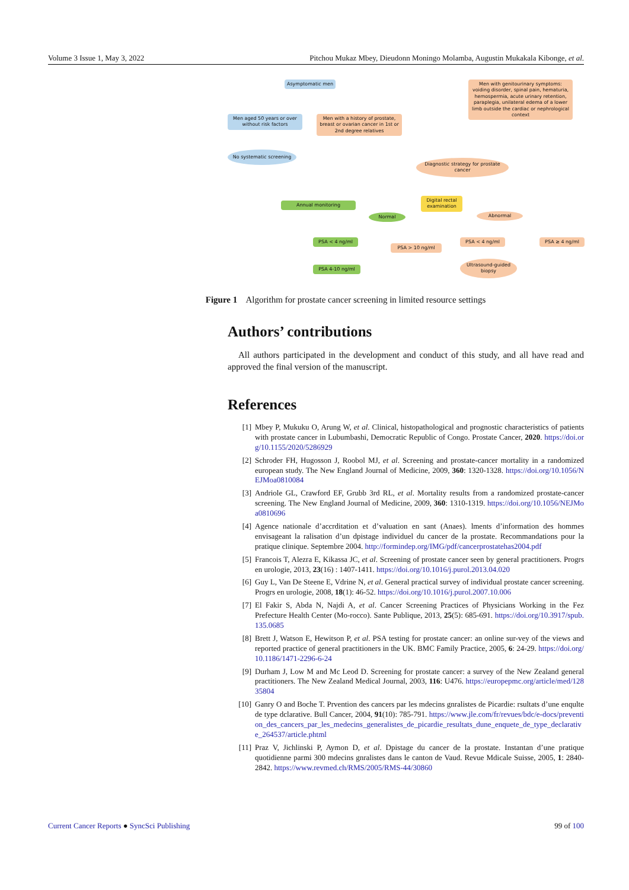Volume 3 Issue 1, May 3, 2022 Pitchou Mukaz Mbey, Dieudonn Moningo Molamba, Augustin Mukakala Kibonge, et al.
Asymptomatic men
Men with genitourinary symptoms: voiding disorder, spinal pain, hematuria, hemospermia, acute urinary retention, paraplegia, unilateral edema of a lower limb outside the cardiac or nephrological context
Men aged 50 years or over without risk factors
Men with a history of prostate, breast or ovarian cancer in 1st or 2nd degree relatives
No systematic screening
Diagnostic strategy for prostate cancer
Annual monitoring
Digital rectal examination
Normal Abnormal
PSA < 4 ng/ml
PSA > 10 ng/ml
PSA < 4 ng/ml PSA ≥ 4 ng/ml
PSA 4-10 ng/ml
Ultrasound-guided biopsy
Figure 1 Algorithm for prostate cancer screening in limited resource settings
Authors’ contributions
All authors participated in the development and conduct of this study, and all have read and approved the final version of the manuscript.
References
[1] Mbey P, Mukuku O, Arung W, et al. Clinical, histopathological and prognostic characteristics of patients with prostate cancer in Lubumbashi, Democratic Republic of Congo. Prostate Cancer, 2020. https://doi.org/10.1155/2020/5286929
[2] Schroder FH, Hugosson J, Roobol MJ, et al. Screening and prostate-cancer mortality in a randomized european study. The New England Journal of Medicine, 2009, 360: 1320-1328. https://doi.org/10.1056/NEJMoa0810084
[3] Andriole GL, Crawford EF, Grubb 3rd RL, et al. Mortality results from a randomized prostate-cancer screening. The New England Journal of Medicine, 2009, 360: 1310-1319. https://doi.org/10.1056/NEJMoa0810696
[4] Agence nationale d’accrditation et d’valuation en sant (Anaes). lments d’information des hommes envisageant la ralisation d’un dpistage individuel du cancer de la prostate. Recommandations pour la pratique clinique. Septembre 2004. http://formindep.org/IMG/pdf/cancerprostatehas2004.pdf
[5] Francois T, Alezra E, Kikassa JC, et al. Screening of prostate cancer seen by general practitioners. Progrs en urologie, 2013, 23(16) : 1407-1411. https://doi.org/10.1016/j.purol.2013.04.020
[6] Guy L, Van De Steene E, Vdrine N, et al. General practical survey of individual prostate cancer screening. Progrs en urologie, 2008, 18(1): 46-52. https://doi.org/10.1016/j.purol.2007.10.006
[7] El Fakir S, Abda N, Najdi A, et al. Cancer Screening Practices of Physicians Working in the Fez Prefecture Health Center (Mo-rocco). Sante Publique, 2013, 25(5): 685-691. https://doi.org/10.3917/spub.135.0685
[8] Brett J, Watson E, Hewitson P, et al. PSA testing for prostate cancer: an online sur-vey of the views and reported practice of general practitioners in the UK. BMC Family Practice, 2005, 6: 24-29. https://doi.org/10.1186/1471-2296-6-24
[9] Durham J, Low M and Mc Leod D. Screening for prostate cancer: a survey of the New Zealand general practitioners. The New Zealand Medical Journal, 2003, 116: U476. https://europepmc.org/article/med/12835804
[10] Ganry O and Boche T. Prvention des cancers par les mdecins gnralistes de Picardie: rsultats d’une enqulte de type dclarative. Bull Cancer, 2004, 91(10): 785-791. https://www.jle.com/fr/revues/bdc/e-docs/prevention_des_cancers_par_les_medecins_generalistes_de_picardie_resultats_dune_enquete_de_type_declarative_264537/article.phtml
[11] Praz V, Jichlinski P, Aymon D, et al. Dpistage du cancer de la prostate. Instantan d’une pratique quotidienne parmi 300 mdecins gnralistes dans le canton de Vaud. Revue Mdicale Suisse, 2005, 1: 2840-2842. https://www.revmed.ch/RMS/2005/RMS-44/30860
Current Cancer Reports ● SyncSci Publishing 99 of 100